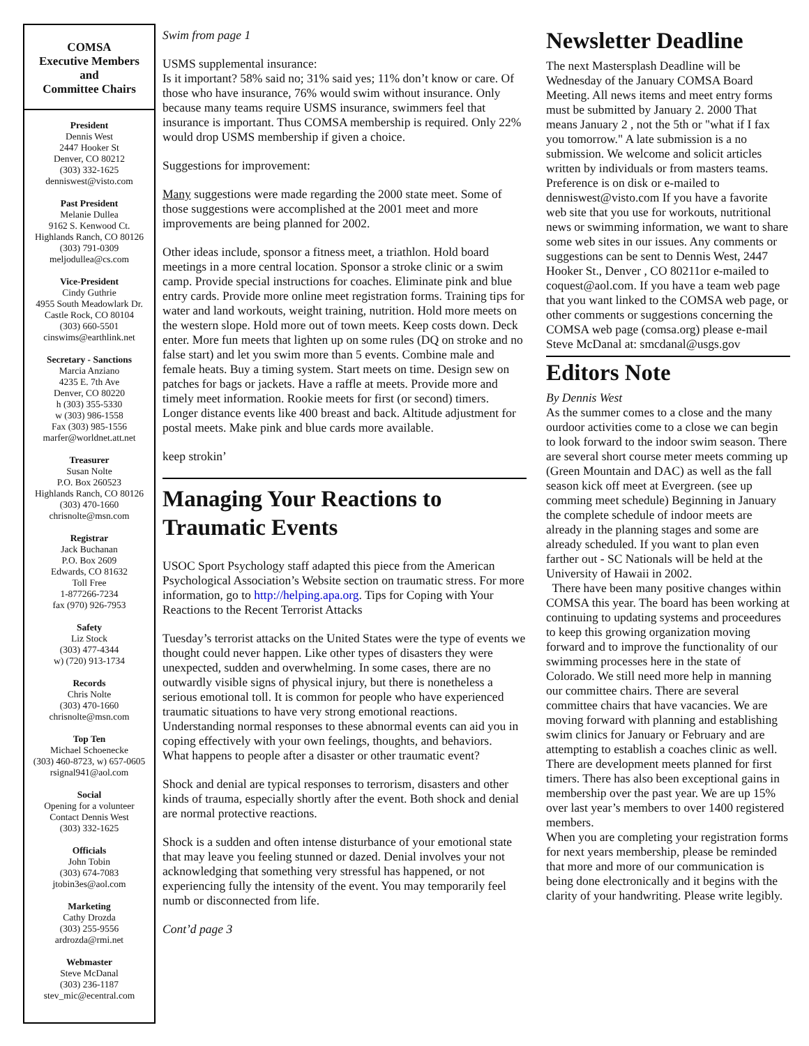COMSA
Executive Members
and
Committee Chairs
President
Dennis West
2447 Hooker St
Denver, CO 80212
(303) 332-1625
denniswest@visto.com
Past President
Melanie Dullea
9162 S. Kenwood Ct.
Highlands Ranch, CO 80126
(303) 791-0309
meljodullea@cs.com
Vice-President
Cindy Guthrie
4955 South Meadowlark Dr.
Castle Rock, CO 80104
(303) 660-5501
cinswims@earthlink.net
Secretary - Sanctions
Marcia Anziano
4235 E. 7th Ave
Denver, CO 80220
h (303) 355-5330
w (303) 986-1558
Fax (303) 985-1556
marfer@worldnet.att.net
Treasurer
Susan Nolte
P.O. Box 260523
Highlands Ranch, CO 80126
(303) 470-1660
chrisnolte@msn.com
Registrar
Jack Buchanan
P.O. Box 2609
Edwards, CO 81632
Toll Free
1-877266-7234
fax (970) 926-7953
Safety
Liz Stock
(303) 477-4344
w) (720) 913-1734
Records
Chris Nolte
(303) 470-1660
chrisnolte@msn.com
Top Ten
Michael Schoenecke
(303) 460-8723, w) 657-0605
rsignal941@aol.com
Social
Opening for a volunteer
Contact Dennis West
(303) 332-1625
Officials
John Tobin
(303) 674-7083
jtobin3es@aol.com
Marketing
Cathy Drozda
(303) 255-9556
ardrozda@rmi.net
Webmaster
Steve McDanal
(303) 236-1187
stev_mic@ecentral.com
Swim from page 1
USMS supplemental insurance:
Is it important? 58% said no; 31% said yes; 11% don’t know or care. Of those who have insurance, 76% would swim without insurance. Only because many teams require USMS insurance, swimmers feel that insurance is important. Thus COMSA membership is required. Only 22% would drop USMS membership if given a choice.
Suggestions for improvement:
Many suggestions were made regarding the 2000 state meet. Some of those suggestions were accomplished at the 2001 meet and more improvements are being planned for 2002.
Other ideas include, sponsor a fitness meet, a triathlon. Hold board meetings in a more central location. Sponsor a stroke clinic or a swim camp. Provide special instructions for coaches. Eliminate pink and blue entry cards. Provide more online meet registration forms. Training tips for water and land workouts, weight training, nutrition. Hold more meets on the western slope. Hold more out of town meets. Keep costs down. Deck enter. More fun meets that lighten up on some rules (DQ on stroke and no false start) and let you swim more than 5 events. Combine male and female heats. Buy a timing system. Start meets on time. Design sew on patches for bags or jackets. Have a raffle at meets. Provide more and timely meet information. Rookie meets for first (or second) timers. Longer distance events like 400 breast and back. Altitude adjustment for postal meets. Make pink and blue cards more available.
keep strokin’
Managing Your Reactions to Traumatic Events
USOC Sport Psychology staff adapted this piece from the American Psychological Association’s Website section on traumatic stress. For more information, go to http://helping.apa.org. Tips for Coping with Your Reactions to the Recent Terrorist Attacks
Tuesday’s terrorist attacks on the United States were the type of events we thought could never happen. Like other types of disasters they were unexpected, sudden and overwhelming. In some cases, there are no outwardly visible signs of physical injury, but there is nonetheless a serious emotional toll. It is common for people who have experienced traumatic situations to have very strong emotional reactions. Understanding normal responses to these abnormal events can aid you in coping effectively with your own feelings, thoughts, and behaviors.
What happens to people after a disaster or other traumatic event?
Shock and denial are typical responses to terrorism, disasters and other kinds of trauma, especially shortly after the event. Both shock and denial are normal protective reactions.
Shock is a sudden and often intense disturbance of your emotional state that may leave you feeling stunned or dazed. Denial involves your not acknowledging that something very stressful has happened, or not experiencing fully the intensity of the event. You may temporarily feel numb or disconnected from life.
Cont’d page 3
Newsletter Deadline
The next Mastersplash Deadline will be Wednesday of the January COMSA Board Meeting. All news items and meet entry forms must be submitted by January 2. 2000 That means January 2 , not the 5th or "what if I fax you tomorrow." A late submission is a no submission. We welcome and solicit articles written by individuals or from masters teams. Preference is on disk or e-mailed to denniswest@visto.com If you have a favorite web site that you use for workouts, nutritional news or swimming information, we want to share some web sites in our issues. Any comments or suggestions can be sent to Dennis West, 2447 Hooker St., Denver , CO 80211or e-mailed to coquest@aol.com. If you have a team web page that you want linked to the COMSA web page, or other comments or suggestions concerning the COMSA web page (comsa.org) please e-mail Steve McDanal at: smcdanal@usgs.gov
Editors Note
By Dennis West
As the summer comes to a close and the many ourdoor activities come to a close we can begin to look forward to the indoor swim season. There are several short course meter meets comming up (Green Mountain and DAC) as well as the fall season kick off meet at Evergreen. (see up comming meet schedule) Beginning in January the complete schedule of indoor meets are already in the planning stages and some are already scheduled. If you want to plan even farther out - SC Nationals will be held at the University of Hawaii in 2002.
There have been many positive changes within COMSA this year. The board has been working at continuing to updating systems and proceedures to keep this growing organization moving forward and to improve the functionality of our swimming processes here in the state of Colorado. We still need more help in manning our committee chairs. There are several committee chairs that have vacancies. We are moving forward with planning and establishing swim clinics for January or February and are attempting to establish a coaches clinic as well. There are development meets planned for first timers. There has also been exceptional gains in membership over the past year. We are up 15% over last year’s members to over 1400 registered members.
When you are completing your registration forms for next years membership, please be reminded that more and more of our communication is being done electronically and it begins with the clarity of your handwriting. Please write legibly.